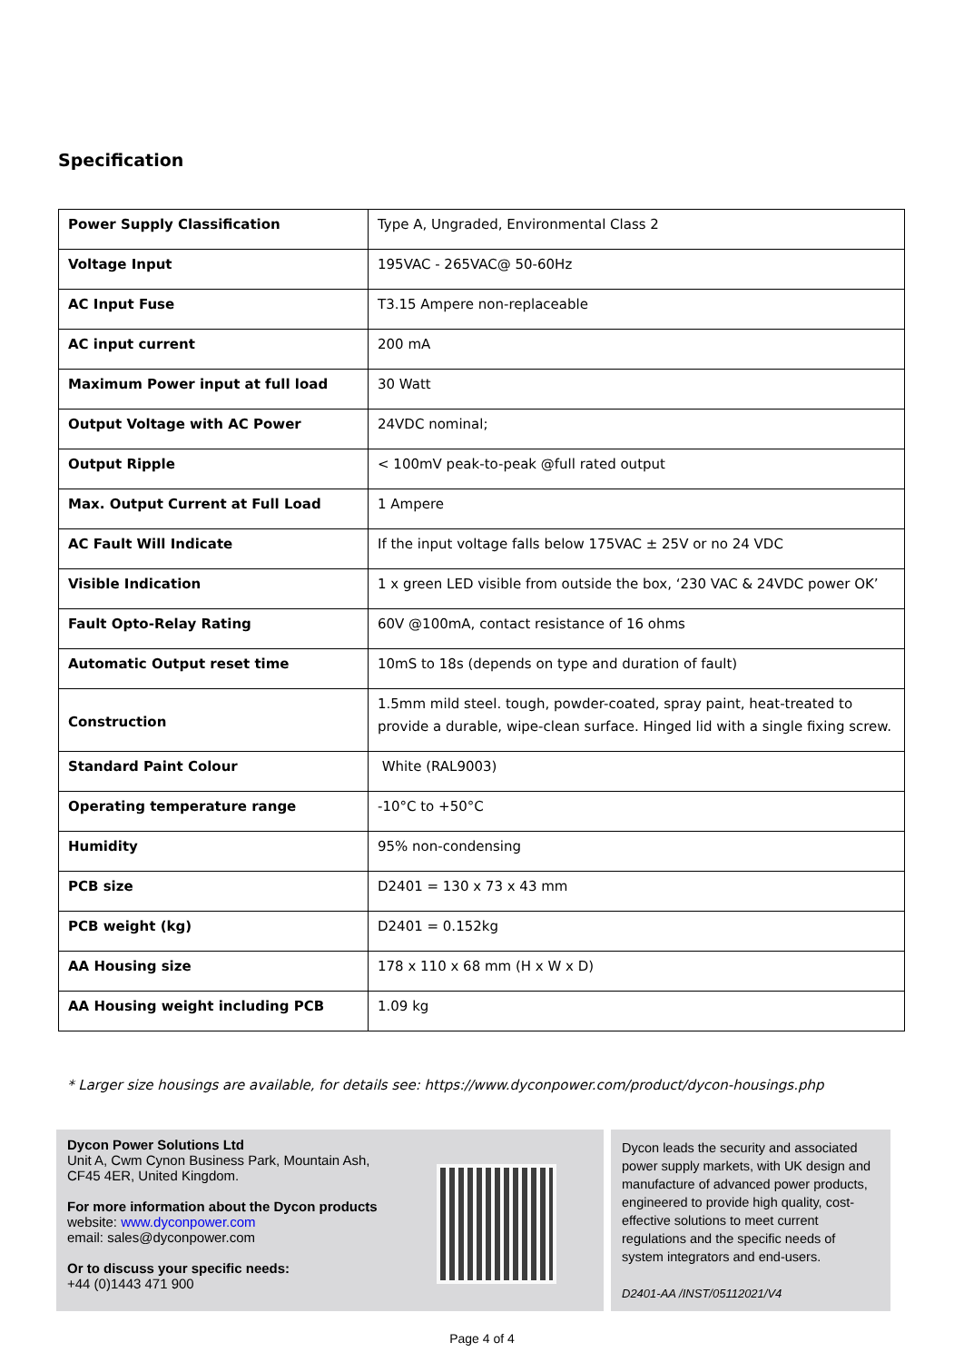Specification
| Power Supply Classification | Type A, Ungraded, Environmental Class 2 |
| Voltage Input | 195VAC - 265VAC@ 50-60Hz |
| AC Input Fuse | T3.15 Ampere non-replaceable |
| AC input current | 200 mA |
| Maximum Power input at full load | 30 Watt |
| Output Voltage with AC Power | 24VDC nominal; |
| Output Ripple | < 100mV peak-to-peak @full rated output |
| Max. Output Current at Full Load | 1 Ampere |
| AC Fault Will Indicate | If the input voltage falls below 175VAC ± 25V or no 24 VDC |
| Visible Indication | 1 x green LED visible from outside the box, ‘230 VAC & 24VDC power OK’ |
| Fault Opto-Relay Rating | 60V @100mA, contact resistance of 16 ohms |
| Automatic Output reset time | 10mS to 18s (depends on type and duration of fault) |
| Construction | 1.5mm mild steel. tough, powder-coated, spray paint, heat-treated to provide a durable, wipe-clean surface. Hinged lid with a single fixing screw. |
| Standard Paint Colour | White (RAL9003) |
| Operating temperature range | -10°C to +50°C |
| Humidity | 95% non-condensing |
| PCB size | D2401 = 130 x 73 x 43 mm |
| PCB weight (kg) | D2401 = 0.152kg |
| AA Housing size | 178 x 110 x 68 mm (H x W x D) |
| AA Housing weight including PCB | 1.09 kg |
* Larger size housings are available, for details see: https://www.dyconpower.com/product/dycon-housings.php
Dycon Power Solutions Ltd
Unit A, Cwm Cynon Business Park, Mountain Ash,
CF45 4ER, United Kingdom.
For more information about the Dycon products
website: www.dyconpower.com
email: sales@dyconpower.com
Or to discuss your specific needs:
+44 (0)1443 471 900
Dycon leads the security and associated power supply markets, with UK design and manufacture of advanced power products, engineered to provide high quality, cost-effective solutions to meet current regulations and the specific needs of system integrators and end-users.
D2401-AA /INST/05112021/V4
Page 4 of 4